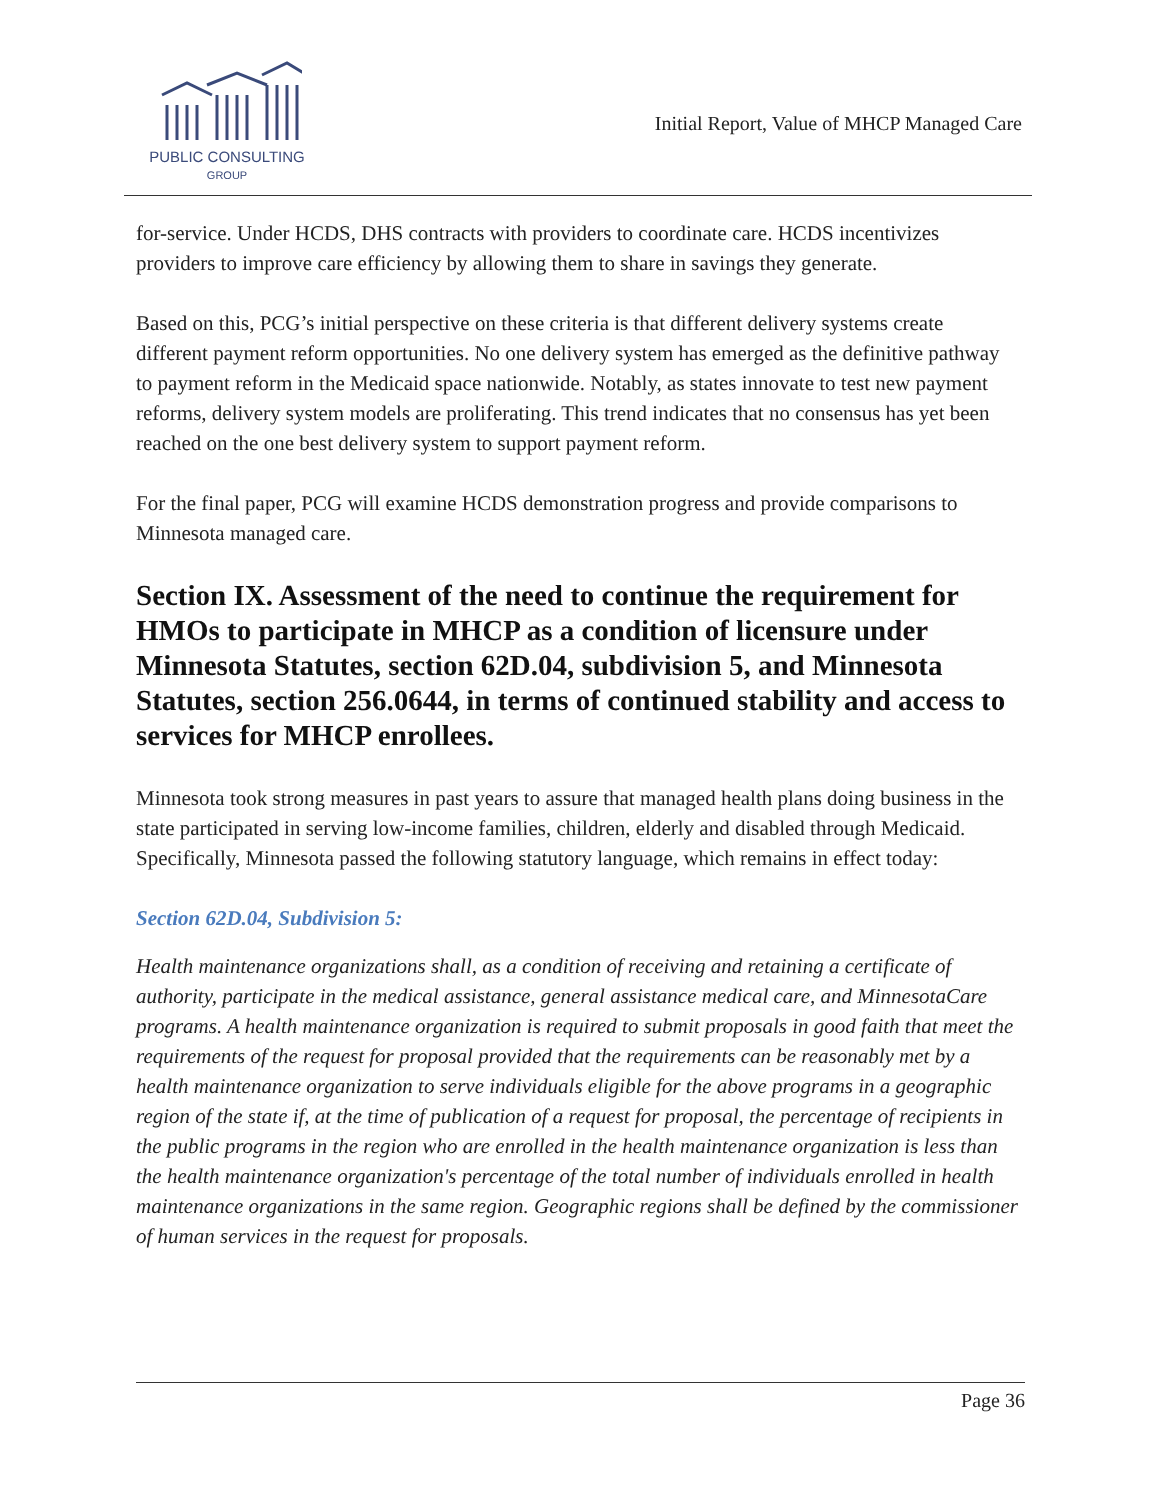PUBLIC CONSULTING
GROUP
Initial Report, Value of MHCP Managed Care
for-service. Under HCDS, DHS contracts with providers to coordinate care. HCDS incentivizes providers to improve care efficiency by allowing them to share in savings they generate.
Based on this, PCG’s initial perspective on these criteria is that different delivery systems create different payment reform opportunities. No one delivery system has emerged as the definitive pathway to payment reform in the Medicaid space nationwide. Notably, as states innovate to test new payment reforms, delivery system models are proliferating. This trend indicates that no consensus has yet been reached on the one best delivery system to support payment reform.
For the final paper, PCG will examine HCDS demonstration progress and provide comparisons to Minnesota managed care.
Section IX. Assessment of the need to continue the requirement for HMOs to participate in MHCP as a condition of licensure under Minnesota Statutes, section 62D.04, subdivision 5, and Minnesota Statutes, section 256.0644, in terms of continued stability and access to services for MHCP enrollees.
Minnesota took strong measures in past years to assure that managed health plans doing business in the state participated in serving low-income families, children, elderly and disabled through Medicaid. Specifically, Minnesota passed the following statutory language, which remains in effect today:
Section 62D.04, Subdivision 5:
Health maintenance organizations shall, as a condition of receiving and retaining a certificate of authority, participate in the medical assistance, general assistance medical care, and MinnesotaCare programs. A health maintenance organization is required to submit proposals in good faith that meet the requirements of the request for proposal provided that the requirements can be reasonably met by a health maintenance organization to serve individuals eligible for the above programs in a geographic region of the state if, at the time of publication of a request for proposal, the percentage of recipients in the public programs in the region who are enrolled in the health maintenance organization is less than the health maintenance organization's percentage of the total number of individuals enrolled in health maintenance organizations in the same region. Geographic regions shall be defined by the commissioner of human services in the request for proposals.
Page 36